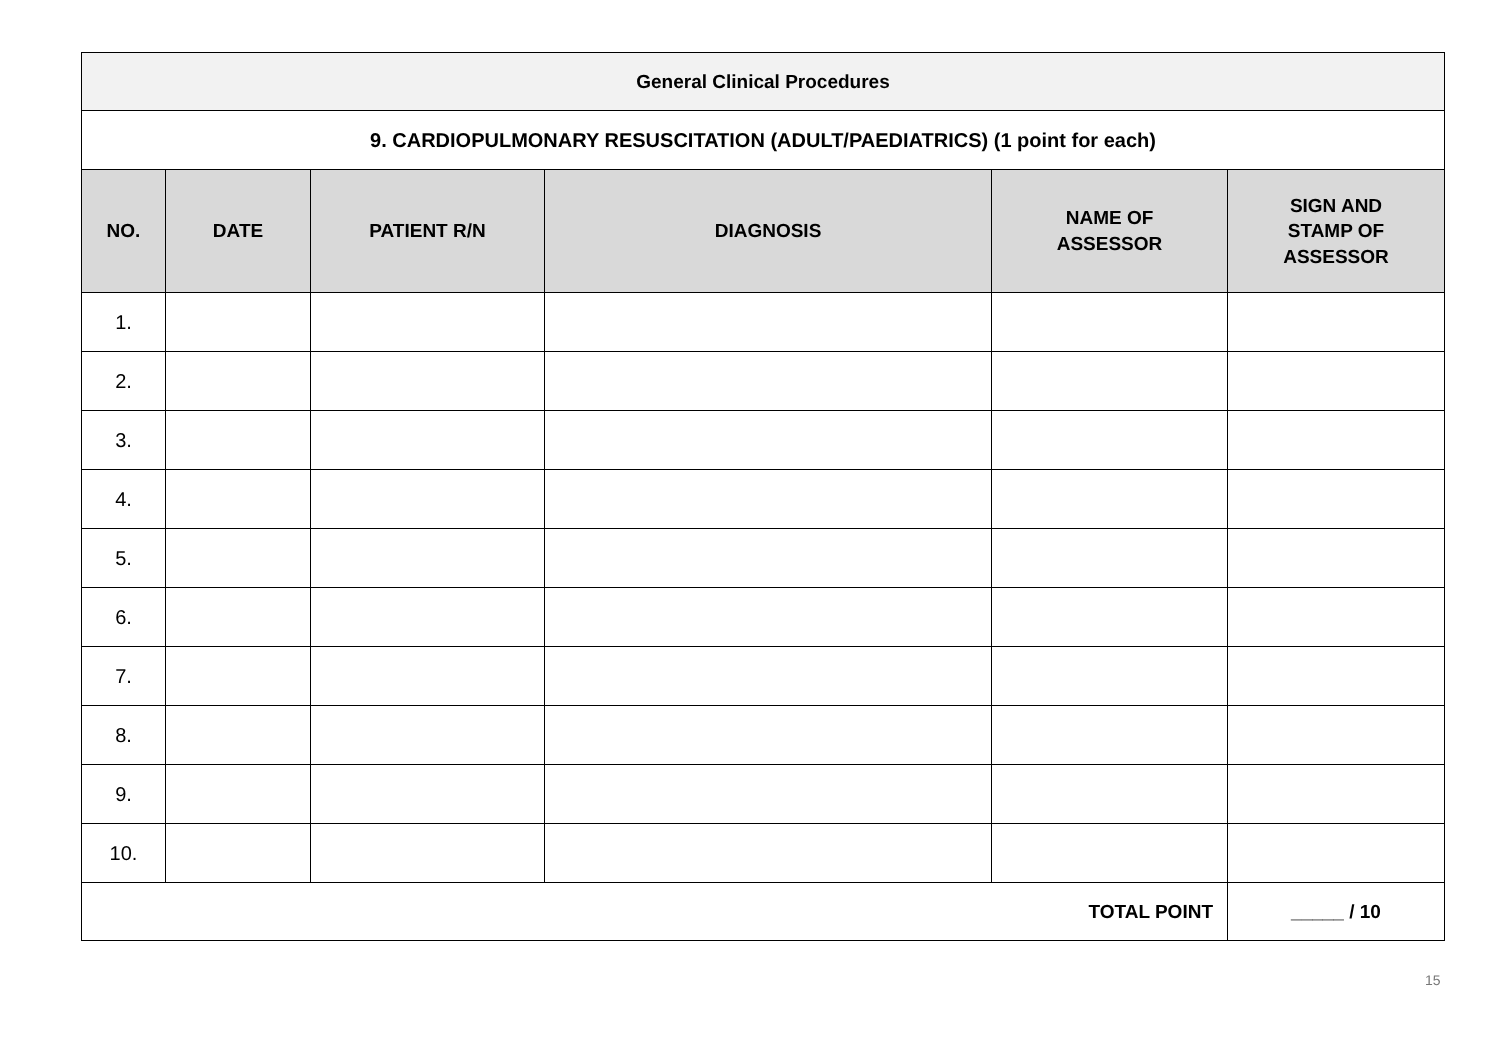| General Clinical Procedures | | | | | |
| 9. CARDIOPULMONARY RESUSCITATION (ADULT/PAEDIATRICS) (1 point for each) | | | | | |
| NO. | DATE | PATIENT R/N | DIAGNOSIS | NAME OF ASSESSOR | SIGN AND STAMP OF ASSESSOR |
| 1. | | | | | |
| 2. | | | | | |
| 3. | | | | | |
| 4. | | | | | |
| 5. | | | | | |
| 6. | | | | | |
| 7. | | | | | |
| 8. | | | | | |
| 9. | | | | | |
| 10. | | | | | |
| TOTAL POINT | | | | | _____ / 10 |
15